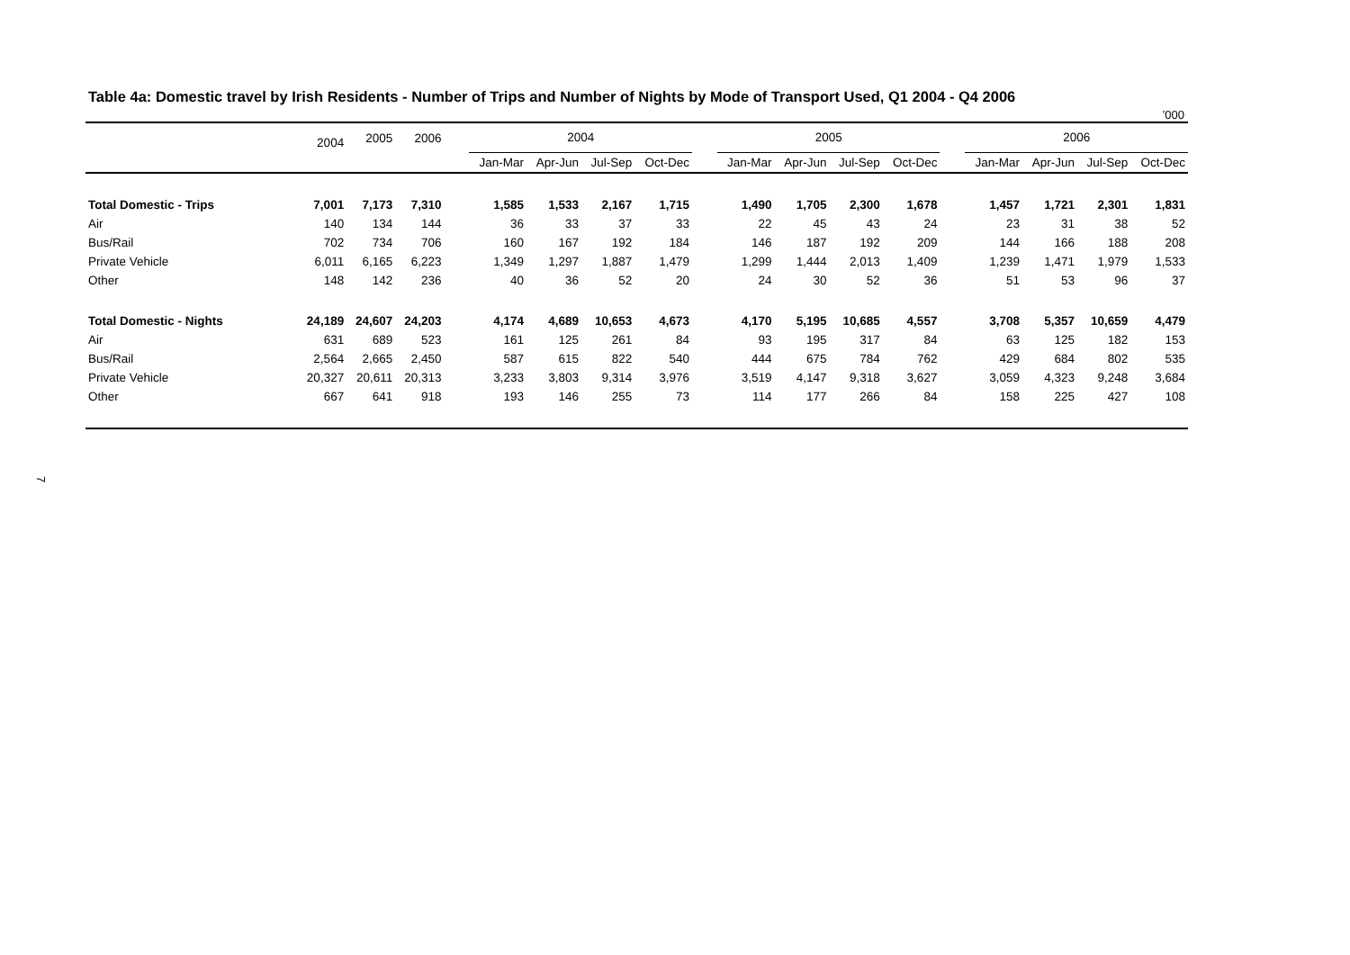Table 4a: Domestic travel by Irish Residents - Number of Trips and Number of Nights by Mode of Transport Used, Q1 2004 - Q4 2006
’000
| | 2004 | 2005 | 2006 | | 2004 | | | | | 2005 | | | | | 2006 | | | |
| --- | --- | --- | --- | --- | --- | --- | --- | --- | --- | --- | --- | --- | --- | --- | --- | --- | --- | --- |
| | | | | | Jan-Mar | Apr-Jun | Jul-Sep | Oct-Dec | | Jan-Mar | Apr-Jun | Jul-Sep | Oct-Dec | | Jan-Mar | Apr-Jun | Jul-Sep | Oct-Dec |
| Total Domestic - Trips | 7,001 | 7,173 | 7,310 | | 1,585 | 1,533 | 2,167 | 1,715 | | 1,490 | 1,705 | 2,300 | 1,678 | | 1,457 | 1,721 | 2,301 | 1,831 |
| Air | 140 | 134 | 144 | | 36 | 33 | 37 | 33 | | 22 | 45 | 43 | 24 | | 23 | 31 | 38 | 52 |
| Bus/Rail | 702 | 734 | 706 | | 160 | 167 | 192 | 184 | | 146 | 187 | 192 | 209 | | 144 | 166 | 188 | 208 |
| Private Vehicle | 6,011 | 6,165 | 6,223 | | 1,349 | 1,297 | 1,887 | 1,479 | | 1,299 | 1,444 | 2,013 | 1,409 | | 1,239 | 1,471 | 1,979 | 1,533 |
| Other | 148 | 142 | 236 | | 40 | 36 | 52 | 20 | | 24 | 30 | 52 | 36 | | 51 | 53 | 96 | 37 |
| Total Domestic - Nights | 24,189 | 24,607 | 24,203 | | 4,174 | 4,689 | 10,653 | 4,673 | | 4,170 | 5,195 | 10,685 | 4,557 | | 3,708 | 5,357 | 10,659 | 4,479 |
| Air | 631 | 689 | 523 | | 161 | 125 | 261 | 84 | | 93 | 195 | 317 | 84 | | 63 | 125 | 182 | 153 |
| Bus/Rail | 2,564 | 2,665 | 2,450 | | 587 | 615 | 822 | 540 | | 444 | 675 | 784 | 762 | | 429 | 684 | 802 | 535 |
| Private Vehicle | 20,327 | 20,611 | 20,313 | | 3,233 | 3,803 | 9,314 | 3,976 | | 3,519 | 4,147 | 9,318 | 3,627 | | 3,059 | 4,323 | 9,248 | 3,684 |
| Other | 667 | 641 | 918 | | 193 | 146 | 255 | 73 | | 114 | 177 | 266 | 84 | | 158 | 225 | 427 | 108 |
7